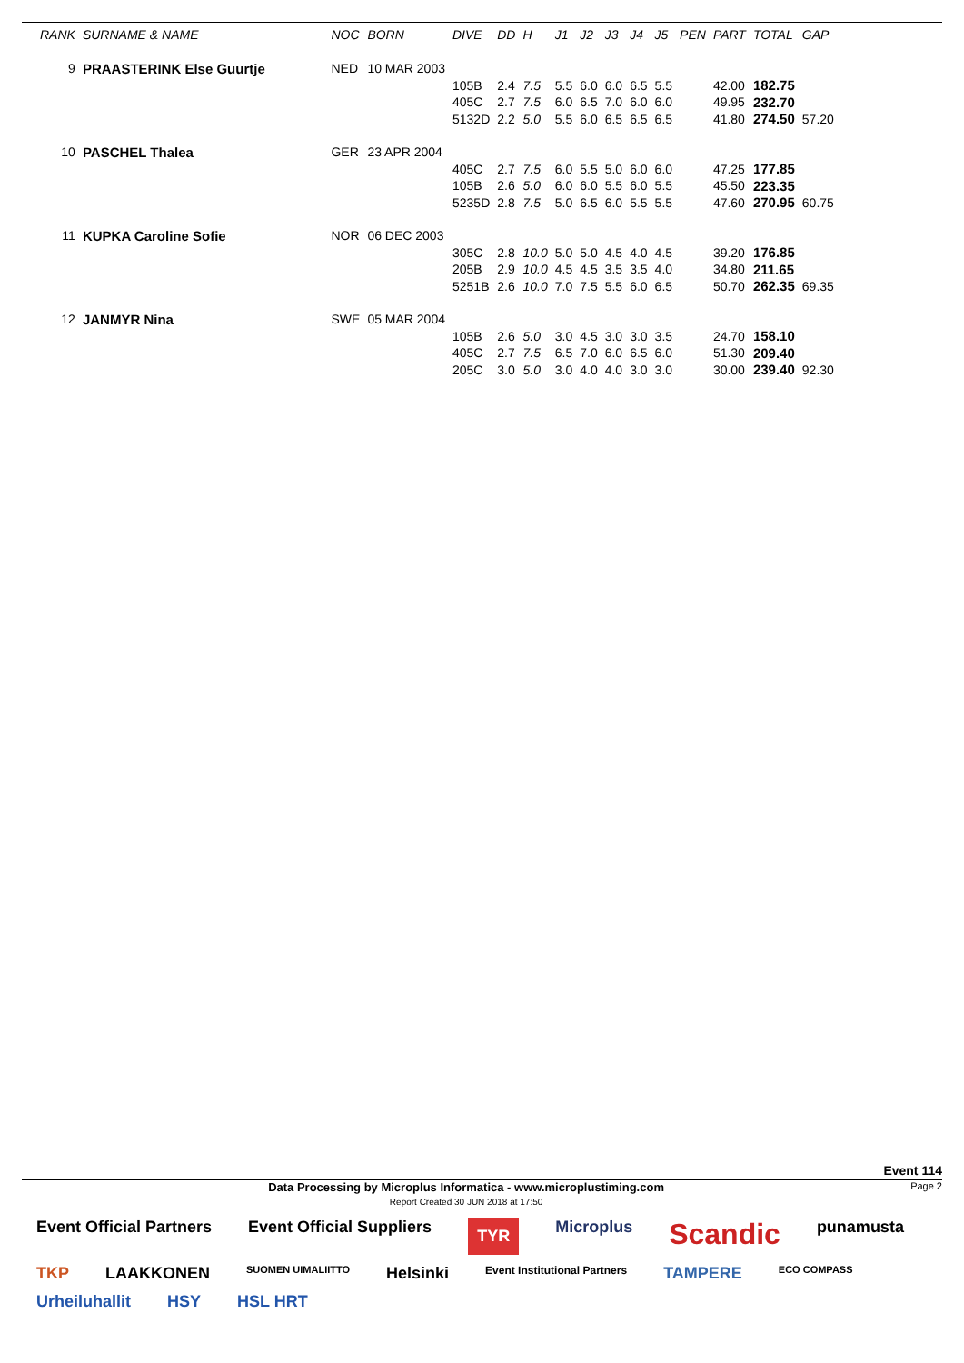| RANK | SURNAME & NAME | | NOC | BORN | DIVE | DD | H | J1 | J2 | J3 | J4 | J5 | PEN | PART | TOTAL | GAP |
| --- | --- | --- | --- | --- | --- | --- | --- | --- | --- | --- | --- | --- | --- | --- | --- | --- |
| 9 | PRAASTERINK Else Guurtje | | NED | 10 MAR 2003 | | | | | | | | | | | | |
| | | | | | 105B | 2.4 | 7.5 | 5.5 | 6.0 | 6.0 | 6.5 | 5.5 | | 42.00 | 182.75 | |
| | | | | | 405C | 2.7 | 7.5 | 6.0 | 6.5 | 7.0 | 6.0 | 6.0 | | 49.95 | 232.70 | |
| | | | | | 5132D | 2.2 | 5.0 | 5.5 | 6.0 | 6.5 | 6.5 | 6.5 | | 41.80 | 274.50 | 57.20 |
| 10 | PASCHEL Thalea | | GER | 23 APR 2004 | | | | | | | | | | | | |
| | | | | | 405C | 2.7 | 7.5 | 6.0 | 5.5 | 5.0 | 6.0 | 6.0 | | 47.25 | 177.85 | |
| | | | | | 105B | 2.6 | 5.0 | 6.0 | 6.0 | 5.5 | 6.0 | 5.5 | | 45.50 | 223.35 | |
| | | | | | 5235D | 2.8 | 7.5 | 5.0 | 6.5 | 6.0 | 5.5 | 5.5 | | 47.60 | 270.95 | 60.75 |
| 11 | KUPKA Caroline Sofie | | NOR | 06 DEC 2003 | | | | | | | | | | | | |
| | | | | | 305C | 2.8 | 10.0 | 5.0 | 5.0 | 4.5 | 4.0 | 4.5 | | 39.20 | 176.85 | |
| | | | | | 205B | 2.9 | 10.0 | 4.5 | 4.5 | 3.5 | 3.5 | 4.0 | | 34.80 | 211.65 | |
| | | | | | 5251B | 2.6 | 10.0 | 7.0 | 7.5 | 5.5 | 6.0 | 6.5 | | 50.70 | 262.35 | 69.35 |
| 12 | JANMYR Nina | | SWE | 05 MAR 2004 | | | | | | | | | | | | |
| | | | | | 105B | 2.6 | 5.0 | 3.0 | 4.5 | 3.0 | 3.0 | 3.5 | | 24.70 | 158.10 | |
| | | | | | 405C | 2.7 | 7.5 | 6.5 | 7.0 | 6.0 | 6.5 | 6.0 | | 51.30 | 209.40 | |
| | | | | | 205C | 3.0 | 5.0 | 3.0 | 4.0 | 4.0 | 3.0 | 3.0 | | 30.00 | 239.40 | 92.30 |
Event 114
Data Processing by Microplus Informatica - www.microplustiming.com
Report Created 30 JUN 2018 at 17:50
Page 2
Event Official Partners Event Official Suppliers TYR Microplus Scandic punamusta TKP LAAKKONEN SUOMEN UIMALIITTO Helsinki Event Institutional Partners TAMPERE ECO COMPASS Urheiluhallit HSY HSL HRT